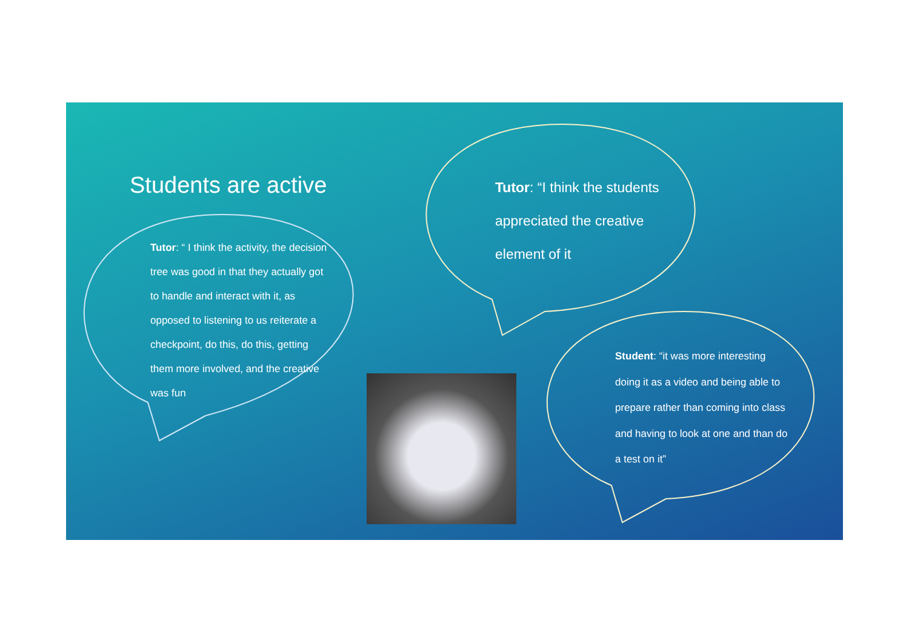Students are active
Tutor: “ I think the activity, the decision tree was good in that they actually got to handle and interact with it, as opposed to listening to us reiterate a checkpoint, do this, do this, getting them more involved, and the creative was fun
Tutor: “I think the students appreciated the creative element of it
Student: “it was more interesting doing it as a video and being able to prepare rather than coming into class and having to look at one and than do a test on it”